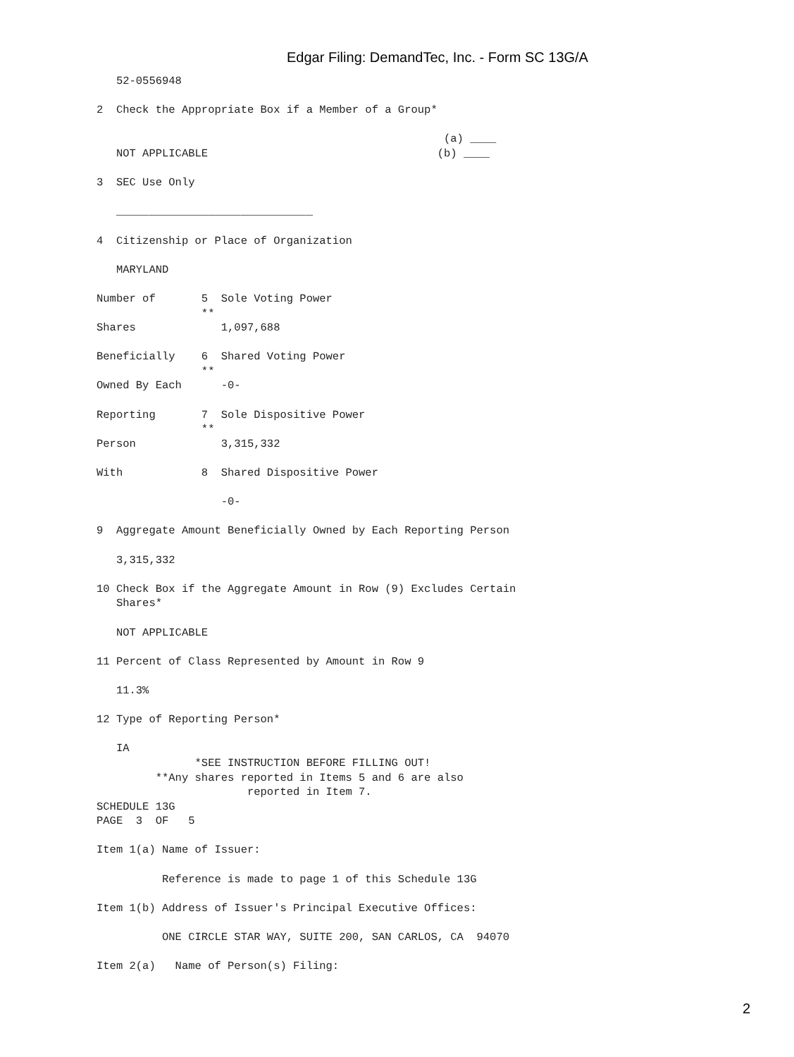Edgar Filing: DemandTec, Inc. - Form SC 13G/A
   52-0556948

2  Check the Appropriate Box if a Member of a Group*

                                                     (a) ____
   NOT APPLICABLE                                   (b) ____

3  SEC Use Only

   ______________________________

4  Citizenship or Place of Organization

   MARYLAND

Number of       5  Sole Voting Power
                **
Shares             1,097,688

Beneficially    6  Shared Voting Power
                **
Owned By Each      -0-

Reporting       7  Sole Dispositive Power
                **
Person             3,315,332

With            8  Shared Dispositive Power

                   -0-

9  Aggregate Amount Beneficially Owned by Each Reporting Person

   3,315,332

10 Check Box if the Aggregate Amount in Row (9) Excludes Certain
   Shares*

   NOT APPLICABLE

11 Percent of Class Represented by Amount in Row 9

   11.3%

12 Type of Reporting Person*

   IA
               *SEE INSTRUCTION BEFORE FILLING OUT!
         **Any shares reported in Items 5 and 6 are also
                       reported in Item 7.
SCHEDULE 13G
PAGE  3  OF   5

Item 1(a) Name of Issuer:

          Reference is made to page 1 of this Schedule 13G

Item 1(b) Address of Issuer's Principal Executive Offices:

          ONE CIRCLE STAR WAY, SUITE 200, SAN CARLOS, CA  94070

Item 2(a)   Name of Person(s) Filing:
2